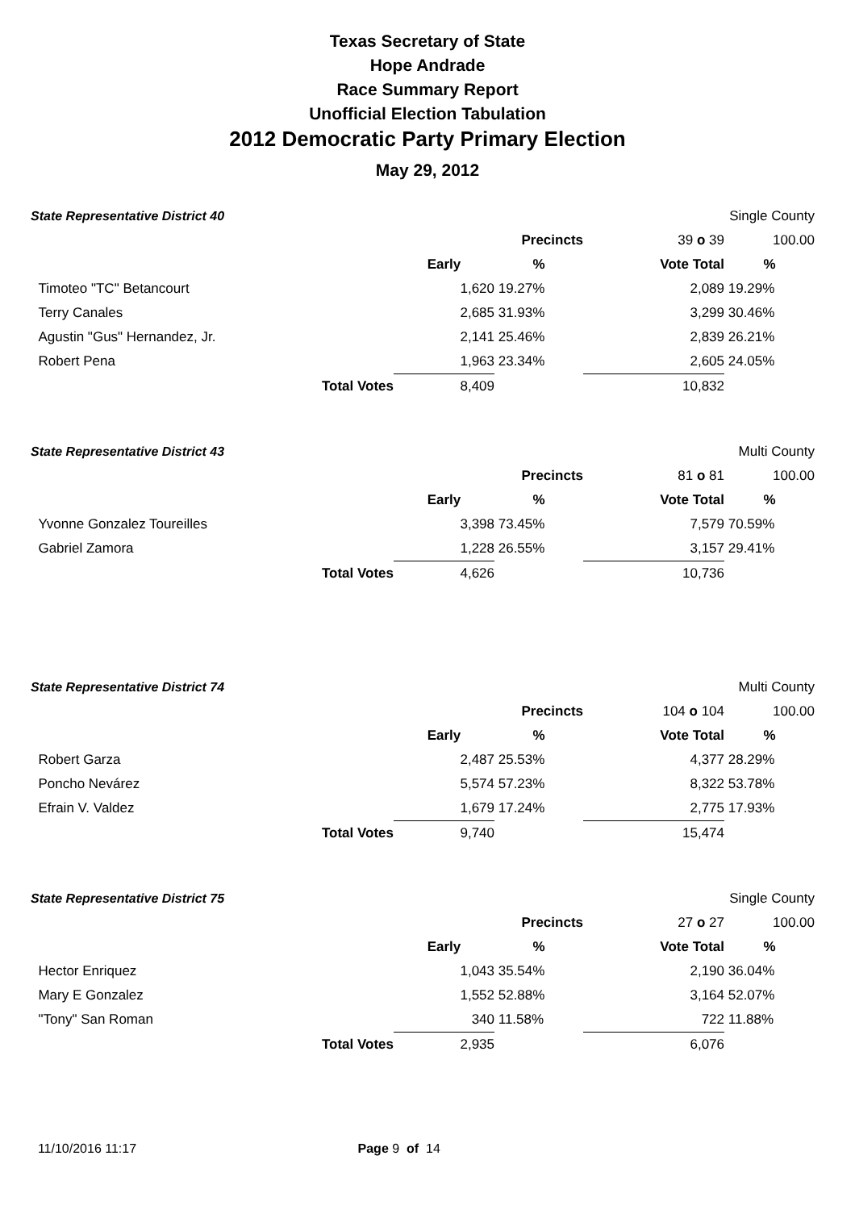Texas Secretary of State
Hope Andrade
Race Summary Report
Unofficial Election Tabulation
2012 Democratic Party Primary Election
May 29, 2012
| State Representative District 40 | | | | | Single County | |
| | | | Precincts | 39 o 39 | | 100.00 |
| | | Early | % | Vote Total | % | |
| Timoteo "TC" Betancourt | | 1,620 | 19.27% | 2,089 | 19.29% | |
| Terry Canales | | 2,685 | 31.93% | 3,299 | 30.46% | |
| Agustin "Gus" Hernandez, Jr. | | 2,141 | 25.46% | 2,839 | 26.21% | |
| Robert Pena | | 1,963 | 23.34% | 2,605 | 24.05% | |
| | Total Votes | 8,409 | | 10,832 | | |
| State Representative District 43 | | | | | Multi County | |
| | | | Precincts | 81 o 81 | | 100.00 |
| | | Early | % | Vote Total | % | |
| Yvonne Gonzalez Toureilles | | 3,398 | 73.45% | 7,579 | 70.59% | |
| Gabriel Zamora | | 1,228 | 26.55% | 3,157 | 29.41% | |
| | Total Votes | 4,626 | | 10,736 | | |
| State Representative District 74 | | | | | Multi County | |
| | | | Precincts | 104 o 104 | | 100.00 |
| | | Early | % | Vote Total | % | |
| Robert Garza | | 2,487 | 25.53% | 4,377 | 28.29% | |
| Poncho Nevárez | | 5,574 | 57.23% | 8,322 | 53.78% | |
| Efrain V. Valdez | | 1,679 | 17.24% | 2,775 | 17.93% | |
| | Total Votes | 9,740 | | 15,474 | | |
| State Representative District 75 | | | | | Single County | |
| | | | Precincts | 27 o 27 | | 100.00 |
| | | Early | % | Vote Total | % | |
| Hector Enriquez | | 1,043 | 35.54% | 2,190 | 36.04% | |
| Mary E Gonzalez | | 1,552 | 52.88% | 3,164 | 52.07% | |
| "Tony" San Roman | | 340 | 11.58% | 722 | 11.88% | |
| | Total Votes | 2,935 | | 6,076 | | |
11/10/2016 11:17 Page 9 of 14